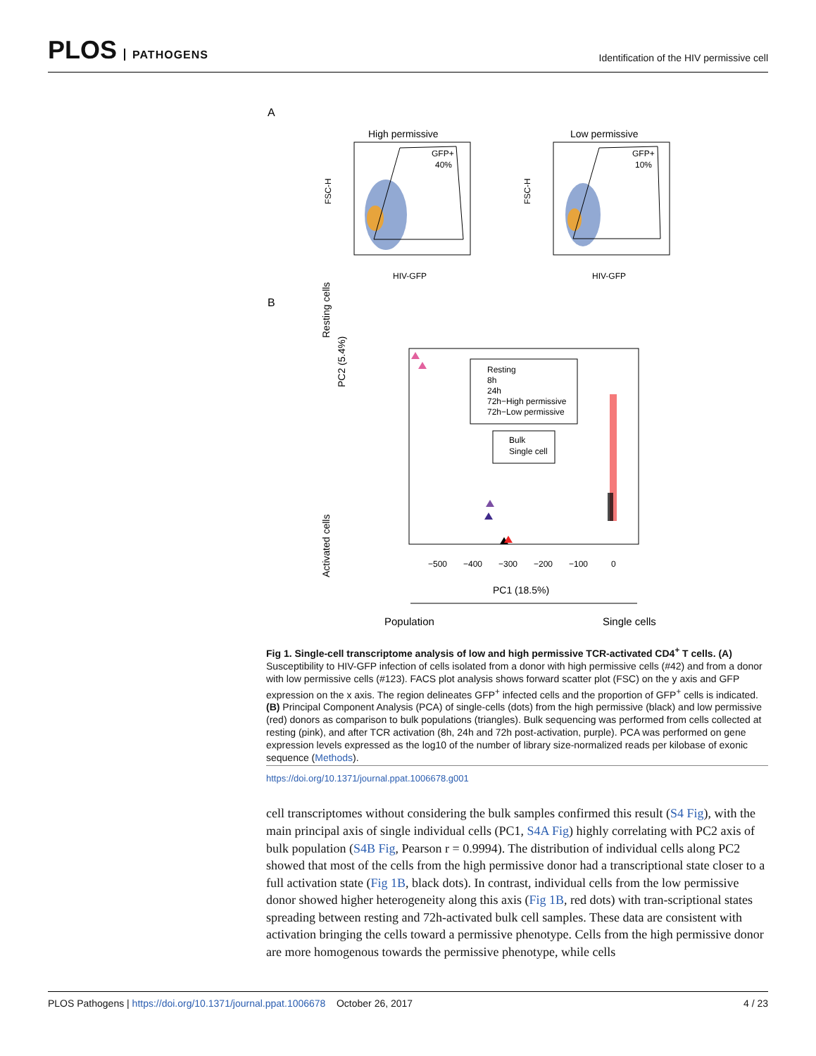PLOS PATHOGENS
Identification of the HIV permissive cell
A
High permissive
Low permissive
GFP+
40%
GFP+
10%
FSC-H
FSC-H
HIV-GFP
HIV-GFP
B
Resting
8h
24h
72h−High permissive
72h−Low permissive
Bulk
Single cell
PC2 (5.4%)
Resting cells
Activated cells
−500
−400
−300
−200
−100
0
PC1 (18.5%)
Population
Single cells
Fig 1. Single-cell transcriptome analysis of low and high permissive TCR-activated CD4<sup>+</sup> T cells. (A) Susceptibility to HIV-GFP infection of cells isolated from a donor with high permissive cells (#42) and from a donor with low permissive cells (#123). FACS plot analysis shows forward scatter plot (FSC) on the y axis and GFP expression on the x axis. The region delineates GFP<sup>+</sup> infected cells and the proportion of GFP<sup>+</sup> cells is indicated. (B) Principal Component Analysis (PCA) of single-cells (dots) from the high permissive (black) and low permissive (red) donors as comparison to bulk populations (triangles). Bulk sequencing was performed from cells collected at resting (pink), and after TCR activation (8h, 24h and 72h post-activation, purple). PCA was performed on gene expression levels expressed as the log10 of the number of library size-normalized reads per kilobase of exonic sequence (Methods).
https://doi.org/10.1371/journal.ppat.1006678.g001
cell transcriptomes without considering the bulk samples confirmed this result (S4 Fig), with the main principal axis of single individual cells (PC1, S4A Fig) highly correlating with PC2 axis of bulk population (S4B Fig, Pearson r = 0.9994). The distribution of individual cells along PC2 showed that most of the cells from the high permissive donor had a transcriptional state closer to a full activation state (Fig 1B, black dots). In contrast, individual cells from the low permissive donor showed higher heterogeneity along this axis (Fig 1B, red dots) with tran-scriptional states spreading between resting and 72h-activated bulk cell samples. These data are consistent with activation bringing the cells toward a permissive phenotype. Cells from the high permissive donor are more homogenous towards the permissive phenotype, while cells
PLOS Pathogens | https://doi.org/10.1371/journal.ppat.1006678 October 26, 2017
4 / 23